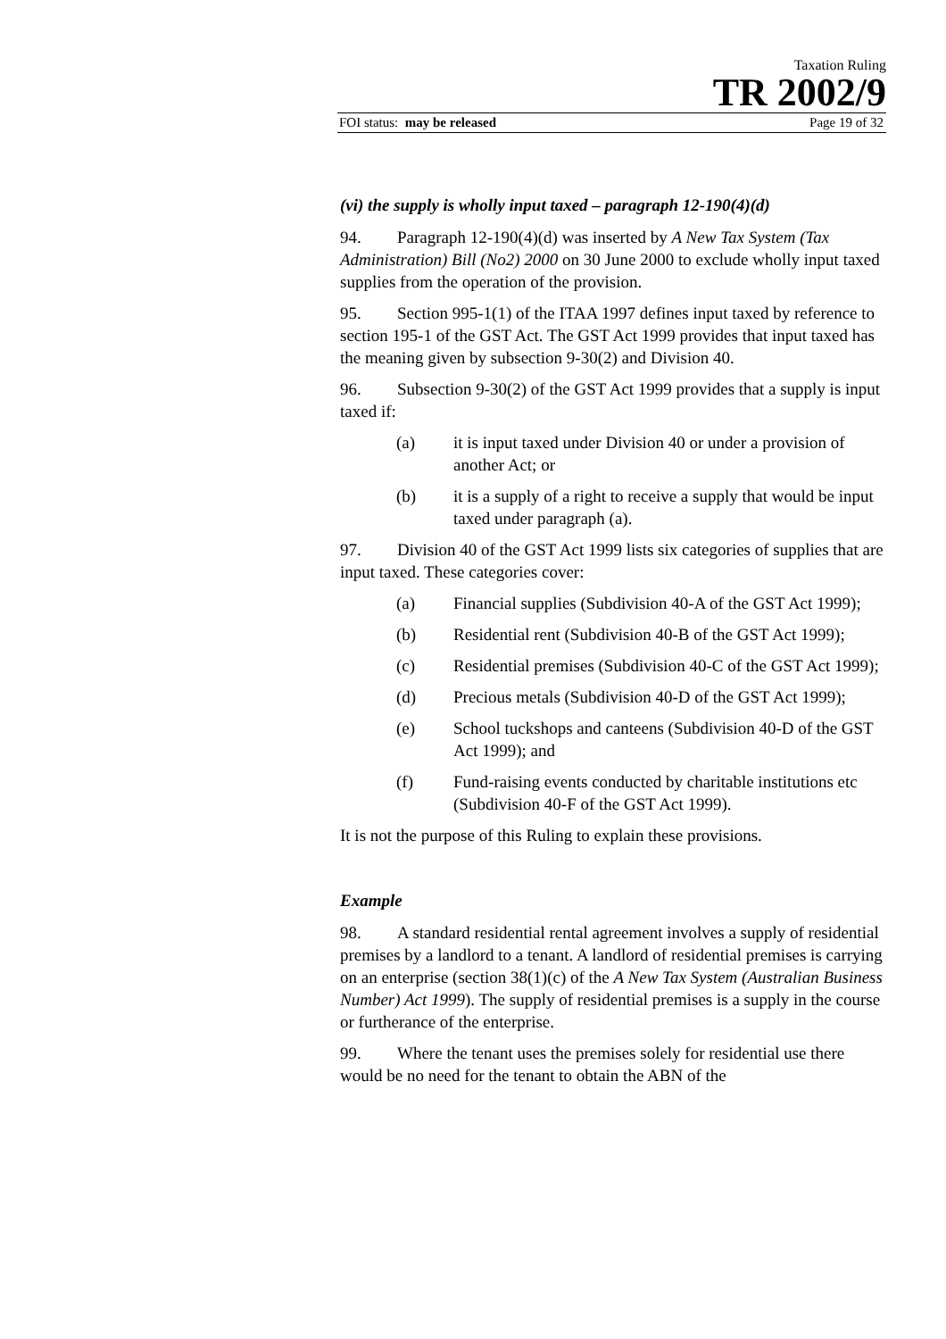Taxation Ruling
TR 2002/9
FOI status: may be released Page 19 of 32
(vi) the supply is wholly input taxed – paragraph 12-190(4)(d)
94. Paragraph 12-190(4)(d) was inserted by A New Tax System (Tax Administration) Bill (No2) 2000 on 30 June 2000 to exclude wholly input taxed supplies from the operation of the provision.
95. Section 995-1(1) of the ITAA 1997 defines input taxed by reference to section 195-1 of the GST Act. The GST Act 1999 provides that input taxed has the meaning given by subsection 9-30(2) and Division 40.
96. Subsection 9-30(2) of the GST Act 1999 provides that a supply is input taxed if:
(a) it is input taxed under Division 40 or under a provision of another Act; or
(b) it is a supply of a right to receive a supply that would be input taxed under paragraph (a).
97. Division 40 of the GST Act 1999 lists six categories of supplies that are input taxed. These categories cover:
(a) Financial supplies (Subdivision 40-A of the GST Act 1999);
(b) Residential rent (Subdivision 40-B of the GST Act 1999);
(c) Residential premises (Subdivision 40-C of the GST Act 1999);
(d) Precious metals (Subdivision 40-D of the GST Act 1999);
(e) School tuckshops and canteens (Subdivision 40-D of the GST Act 1999); and
(f) Fund-raising events conducted by charitable institutions etc (Subdivision 40-F of the GST Act 1999).
It is not the purpose of this Ruling to explain these provisions.
Example
98. A standard residential rental agreement involves a supply of residential premises by a landlord to a tenant. A landlord of residential premises is carrying on an enterprise (section 38(1)(c) of the A New Tax System (Australian Business Number) Act 1999). The supply of residential premises is a supply in the course or furtherance of the enterprise.
99. Where the tenant uses the premises solely for residential use there would be no need for the tenant to obtain the ABN of the